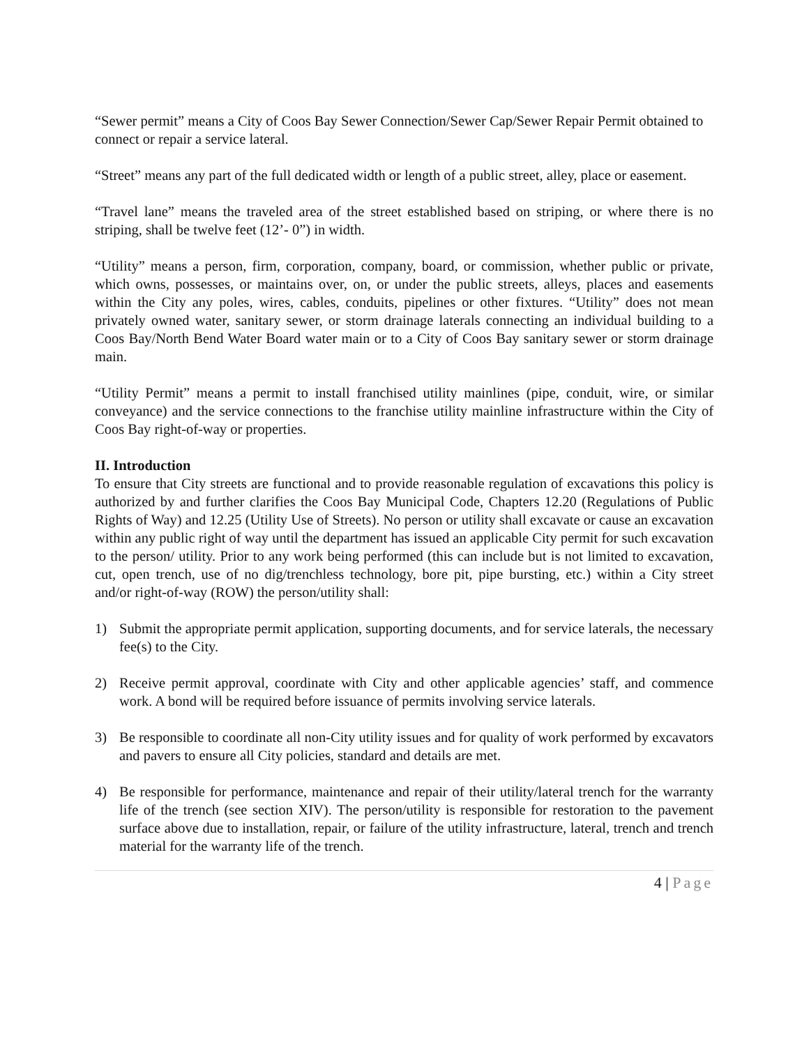“Sewer permit” means a City of Coos Bay Sewer Connection/Sewer Cap/Sewer Repair Permit obtained to connect or repair a service lateral.
“Street” means any part of the full dedicated width or length of a public street, alley, place or easement.
“Travel lane” means the traveled area of the street established based on striping, or where there is no striping, shall be twelve feet (12’- 0”) in width.
“Utility” means a person, firm, corporation, company, board, or commission, whether public or private, which owns, possesses, or maintains over, on, or under the public streets, alleys, places and easements within the City any poles, wires, cables, conduits, pipelines or other fixtures. “Utility” does not mean privately owned water, sanitary sewer, or storm drainage laterals connecting an individual building to a Coos Bay/North Bend Water Board water main or to a City of Coos Bay sanitary sewer or storm drainage main.
“Utility Permit” means a permit to install franchised utility mainlines (pipe, conduit, wire, or similar conveyance) and the service connections to the franchise utility mainline infrastructure within the City of Coos Bay right-of-way or properties.
II. Introduction
To ensure that City streets are functional and to provide reasonable regulation of excavations this policy is authorized by and further clarifies the Coos Bay Municipal Code, Chapters 12.20 (Regulations of Public Rights of Way) and 12.25 (Utility Use of Streets). No person or utility shall excavate or cause an excavation within any public right of way until the department has issued an applicable City permit for such excavation to the person/ utility. Prior to any work being performed (this can include but is not limited to excavation, cut, open trench, use of no dig/trenchless technology, bore pit, pipe bursting, etc.) within a City street and/or right-of-way (ROW) the person/utility shall:
1) Submit the appropriate permit application, supporting documents, and for service laterals, the necessary fee(s) to the City.
2) Receive permit approval, coordinate with City and other applicable agencies’ staff, and commence work. A bond will be required before issuance of permits involving service laterals.
3) Be responsible to coordinate all non-City utility issues and for quality of work performed by excavators and pavers to ensure all City policies, standard and details are met.
4) Be responsible for performance, maintenance and repair of their utility/lateral trench for the warranty life of the trench (see section XIV). The person/utility is responsible for restoration to the pavement surface above due to installation, repair, or failure of the utility infrastructure, lateral, trench and trench material for the warranty life of the trench.
4 | Page